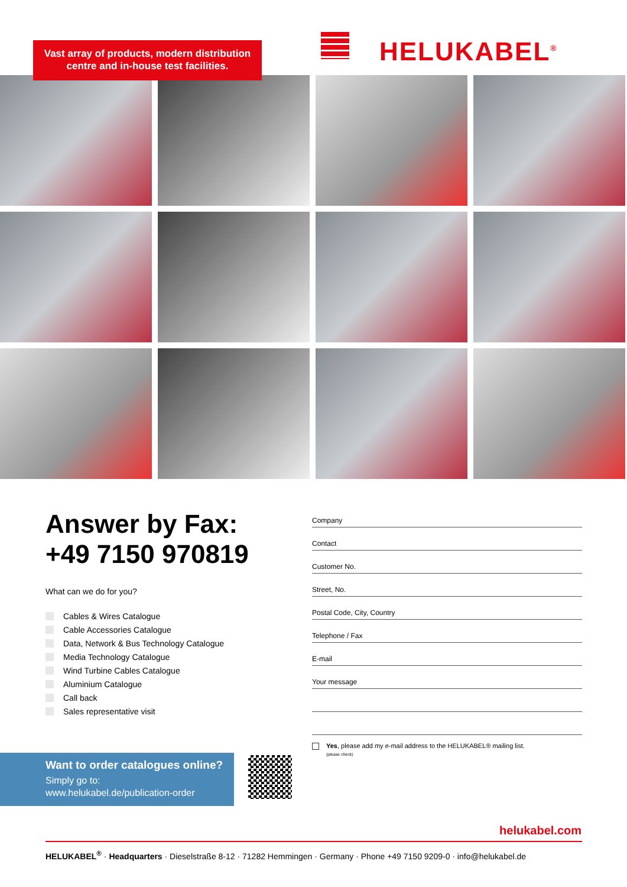Vast array of products, modern distribution centre and in-house test facilities.
HELUKABEL<sup>®</sup>
Answer by Fax:
+49 7150 970819
What can we do for you?
Cables & Wires Catalogue
Cable Accessories Catalogue
Data, Network & Bus Technology Catalogue
Media Technology Catalogue
Wind Turbine Cables Catalogue
Aluminium Catalogue
Call back
Sales representative visit
Company
Contact
Customer No.
Street, No.
Postal Code, City, Country
Telephone / Fax
E-mail
Your message
Yes, please add my e-mail address to the HELUKABEL® mailing list.
(please check)
Want to order catalogues online?
Simply go to:
www.helukabel.de/publication-order
helukabel.com
HELUKABEL<sup>®</sup> · Headquarters · Dieselstraße 8-12 · 71282 Hemmingen · Germany · Phone +49 7150 9209-0 · info@helukabel.de